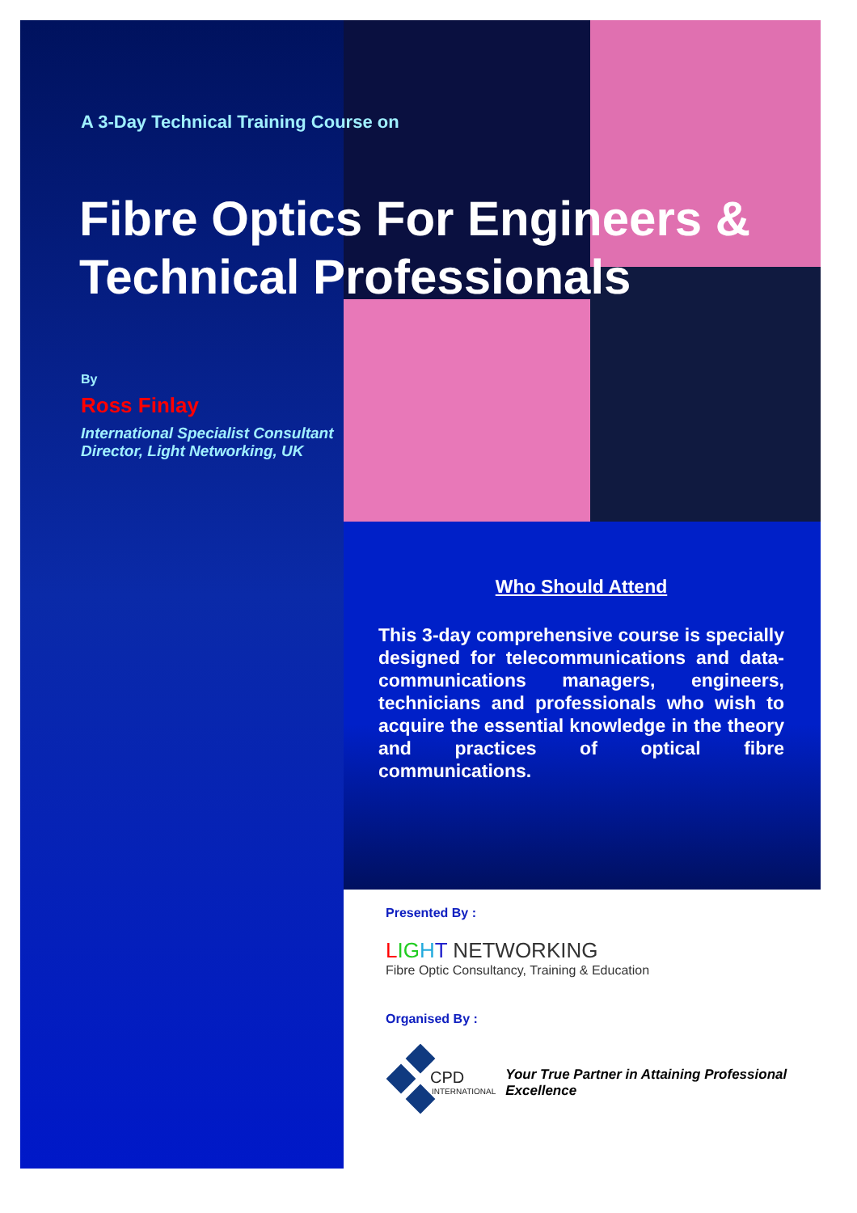A 3-Day Technical Training Course on
Fibre Optics For Engineers & Technical Professionals
By
Ross Finlay
International Specialist Consultant
Director, Light Networking, UK
Who Should Attend
This 3-day comprehensive course is specially designed for telecommunications and data-communications managers, engineers, technicians and professionals who wish to acquire the essential knowledge in the theory and practices of optical fibre communications.
Presented By :
LIG HT NETWORKING
Fibre Optic Consultancy, Training & Education
Organised By :
CPD
INTERNATIONAL
Your True Partner in Attaining Professional Excellence